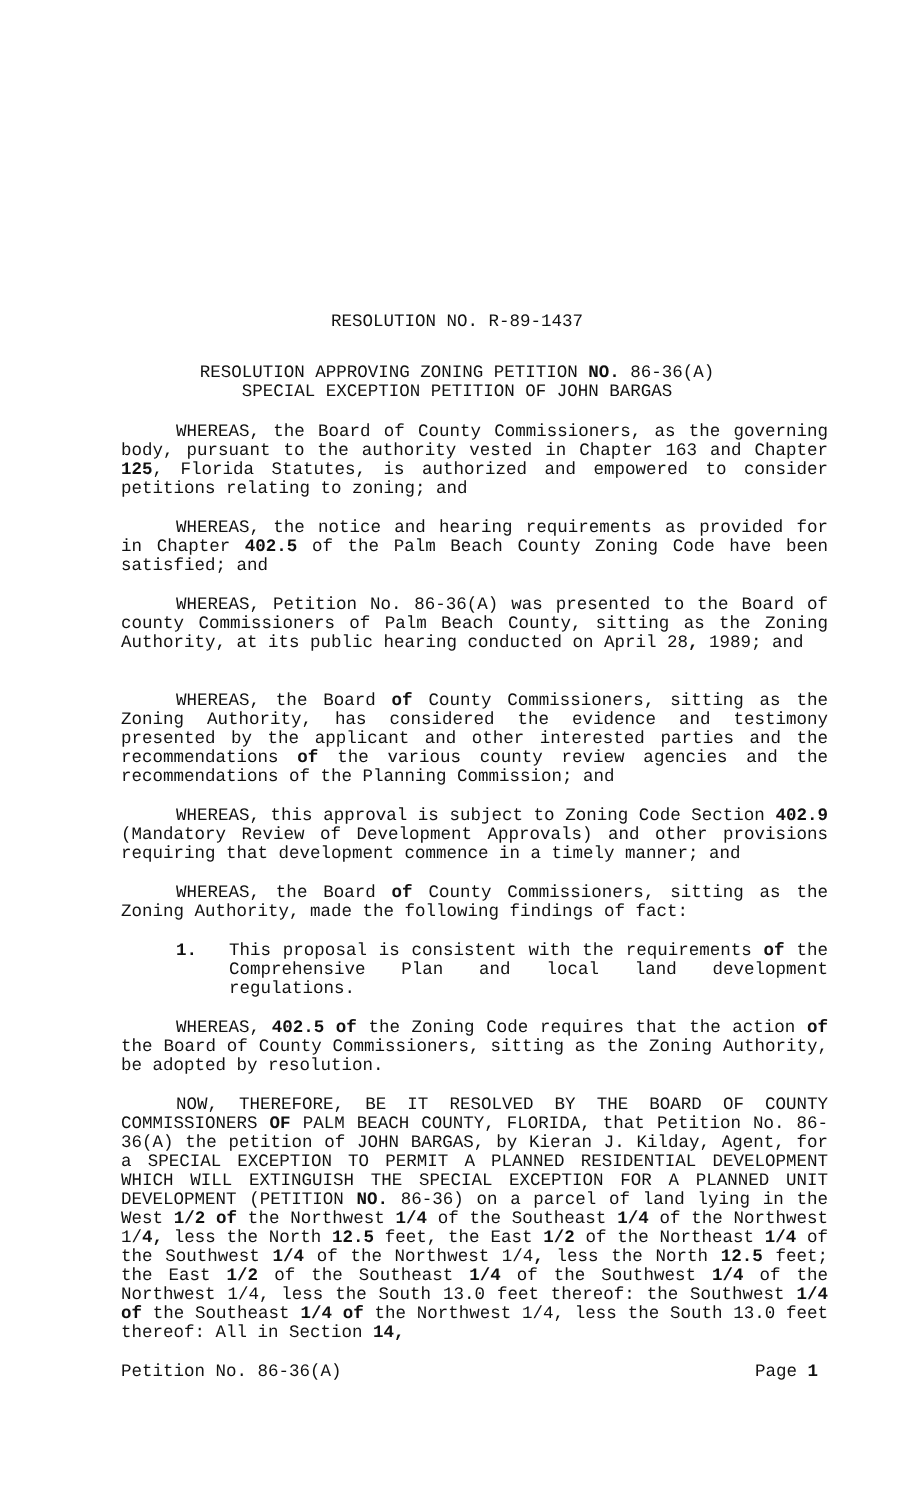RESOLUTION NO. R-89-1437
RESOLUTION APPROVING ZONING PETITION NO. 86-36(A)
SPECIAL EXCEPTION PETITION OF JOHN BARGAS
WHEREAS, the Board of County Commissioners, as the governing body, pursuant to the authority vested in Chapter 163 and Chapter 125, Florida Statutes, is authorized and empowered to consider petitions relating to zoning; and
WHEREAS, the notice and hearing requirements as provided for in Chapter 402.5 of the Palm Beach County Zoning Code have been satisfied; and
WHEREAS, Petition No. 86-36(A) was presented to the Board of county Commissioners of Palm Beach County, sitting as the Zoning Authority, at its public hearing conducted on April 28, 1989; and
WHEREAS, the Board of County Commissioners, sitting as the Zoning Authority, has considered the evidence and testimony presented by the applicant and other interested parties and the recommendations of the various county review agencies and the recommendations of the Planning Commission; and
WHEREAS, this approval is subject to Zoning Code Section 402.9 (Mandatory Review of Development Approvals) and other provisions requiring that development commence in a timely manner; and
WHEREAS, the Board of County Commissioners, sitting as the Zoning Authority, made the following findings of fact:
1. This proposal is consistent with the requirements of the Comprehensive Plan and local land development regulations.
WHEREAS, 402.5 of the Zoning Code requires that the action of the Board of County Commissioners, sitting as the Zoning Authority, be adopted by resolution.
NOW, THEREFORE, BE IT RESOLVED BY THE BOARD OF COUNTY COMMISSIONERS OF PALM BEACH COUNTY, FLORIDA, that Petition No. 86-36(A) the petition of JOHN BARGAS, by Kieran J. Kilday, Agent, for a SPECIAL EXCEPTION TO PERMIT A PLANNED RESIDENTIAL DEVELOPMENT WHICH WILL EXTINGUISH THE SPECIAL EXCEPTION FOR A PLANNED UNIT DEVELOPMENT (PETITION NO. 86-36) on a parcel of land lying in the West 1/2 of the Northwest 1/4 of the Southeast 1/4 of the Northwest 1/4, less the North 12.5 feet, the East 1/2 of the Northeast 1/4 of the Southwest 1/4 of the Northwest 1/4, less the North 12.5 feet; the East 1/2 of the Southeast 1/4 of the Southwest 1/4 of the Northwest 1/4, less the South 13.0 feet thereof: the Southwest 1/4 of the Southeast 1/4 of the Northwest 1/4, less the South 13.0 feet thereof: All in Section 14,
Petition No. 86-36(A) Page 1